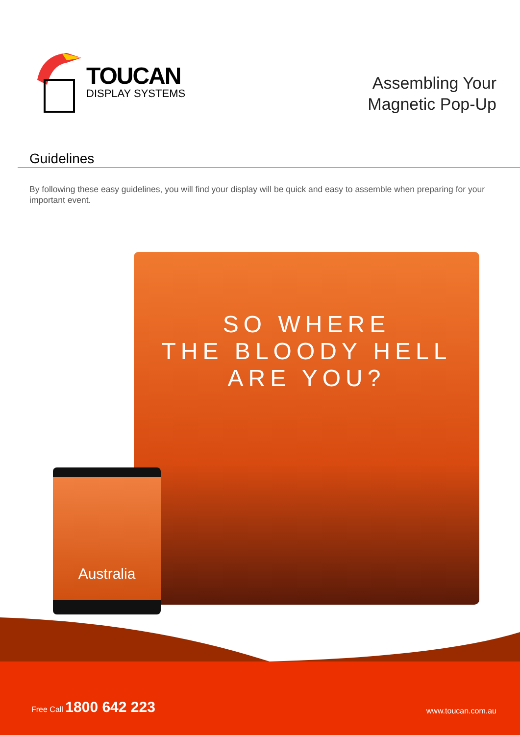TOUCAN
DISPLAY SYSTEMS
Assembling Your
Magnetic Pop-Up
Guidelines
By following these easy guidelines, you will find your display will be quick and easy to assemble when preparing for your important event.
SO WHERE
THE BLOODY HELL
ARE YOU?
Australia
Free Call 1800 642 223
www.toucan.com.au